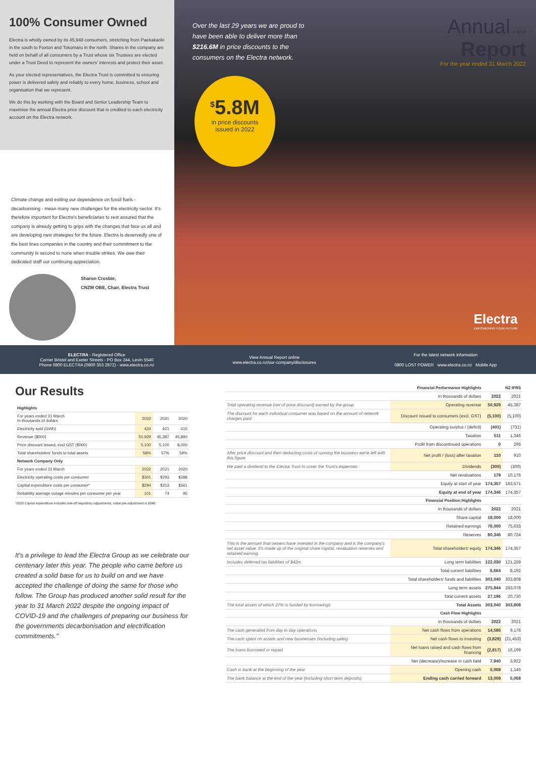100% Consumer Owned
Electra is wholly owned by its 45,948 consumers, stretching from Paekakariki in the south to Foxton and Tokomaru in the north. Shares in the company are held on behalf of all consumers by a Trust whose six Trustees are elected under a Trust Deed to represent the owners' interests and protect their asset.
As your elected representatives, the Electra Trust is committed to ensuring power is delivered safely and reliably to every home, business, school and organisation that we represent.
We do this by working with the Board and Senior Leadership Team to maximise the annual Electra price discount that is credited to each electricity account on the Electra network.
Climate change and exiting our dependence on fossil fuels - decarbonising - mean many new challenges for the electricity sector. It's therefore important for Electra's beneficiaries to rest assured that the company is already getting to grips with the changes that face us all and are developing new strategies for the future. Electra is deservedly one of the best lines companies in the country and their commitment to the community is second to none when trouble strikes. We owe their dedicated staff our continuing appreciation.
Sharon Crosbie,
CNZM OBE, Chair, Electra Trust
Over the last 29 years we are proud to have been able to deliver more than $216.6M in price discounts to the consumers on the Electra network.
<sup>$</sup>5.8M
in price discounts
issued in 2022
Annual In Brief
Report
For the year ended 31 March 2022
Electra
EMPOWERING YOUR FUTURE
ELECTRA - Registered Office
Corner Bristol and Exeter Streets - PO Box 244, Levin 5540
Phone 0800 ELECTRA (0800 353 2872) - www.electra.co.nz
View Annual Report online
www.electra.co.nz/our-company/disclosures
For the latest network information
0800 LOST POWER www.electra.co.nz Mobile App
Our Results
| Highlights | | | |
| --- | --- | --- | --- |
| For years ended 31 March In thousands of dollars | 2022 | 2021 | 2020 |
| Electricity sold (GWh) | 424 | 421 | 415 |
| Revenue ($000) | 50,929 | 45,387 | 45,890 |
| Price discount issued, excl GST ($000) | 5,100 | 5,100 | 8,000 |
| Total shareholders' funds to total assets | 58% | 57% | 59% |
| Network Company Only | | | |
| For years ended 31 March | 2022 | 2021 | 2020 |
| Electricity operating costs per consumer | $301 | $293 | $288 |
| Capital expenditure costs per consumer* | $294 | $313 | $561 |
| Reliability average outage minutes per consumer per year | 101 | 74 | 95 |
*2020 Capital expenditure includes one-off regulatory adjustments, value pre-adjustment is $348
It's a privilege to lead the Electra Group as we celebrate our centenary later this year. The people who came before us created a solid base for us to build on and we have accepted the challenge of doing the same for those who follow. The Group has produced another solid result for the year to 31 March 2022 despite the ongoing impact of COVID-19 and the challenges of preparing our business for the governments decarbonisation and electrification commitments."
| | Financial Performance Highlights | NZ IFRS | |
| | In thousands of dollars | 2022 | 2021 |
| Total operating revenue (net of price discount) earned by the group | Operating revenue | 50,929 | 45,387 |
| The discount for each individual consumer was based on the amount of network charges paid | Discount issued to consumers (excl. GST) | (5,100) | (5,100) |
| | Operating surplus / (deficit) | (401) | (731) |
| | Taxation | 511 | 1,346 |
| | Profit from discontinued operations | 0 | 295 |
| After price discount and then deducting costs of running the business we're left with this figure | Net profit / (loss) after taxation | 110 | 910 |
| We paid a dividend to the Electra Trust to cover the Trust's expenses | Dividends | (300) | (300) |
| | Net revaluations | 179 | 10,176 |
| | Equity at start of year | 174,357 | 163,571 |
| | Equity at end of year | 174,346 | 174,357 |
| | Financial Position Highlights | | |
| | In thousands of dollars | 2022 | 2021 |
| | Share capital | 18,000 | 18,000 |
| | Retained earnings | 76,000 | 75,633 |
| | Reserves | 80,346 | 80,724 |
| This is the amount that owners have invested in the company and is the company's net asset value. It's made up of the original share capital, revaluation reserves and retained earning. | Total shareholders' equity | 174,346 | 174,357 |
| Includes deferred tax liabilities of $42m | Long term liabilities | 122,030 | 121,259 |
| | Total current liabilities | 6,664 | 8,192 |
| | Total shareholders' funds and liabilities | 303,040 | 303,808 |
| | Long term assets | 275,844 | 283,078 |
| | Total current assets | 27,196 | 20,730 |
| The total assets of which 27% is funded by borrowings | Total Assets | 303,040 | 303,808 |
| | Cash Flow Highlights | | |
| | In thousands of dollars | 2022 | 2021 |
| The cash generated from day to day operations | Net cash flows from operations | 14,586 | 9,176 |
| The cash spent on assets and new businesses (including sales) | Net cash flows to investing | (3,829) | (21,453) |
| The loans borrowed or repaid | Net loans raised and cash flows from financing | (2,817) | 16,199 |
| | Net (decrease)/increase in cash held | 7,940 | 3,922 |
| Cash in bank at the beginning of the year | Opening cash | 5,068 | 1,145 |
| The bank balance at the end of the year (including short term deposits) | Ending cash carried forward | 13,008 | 5,068 |